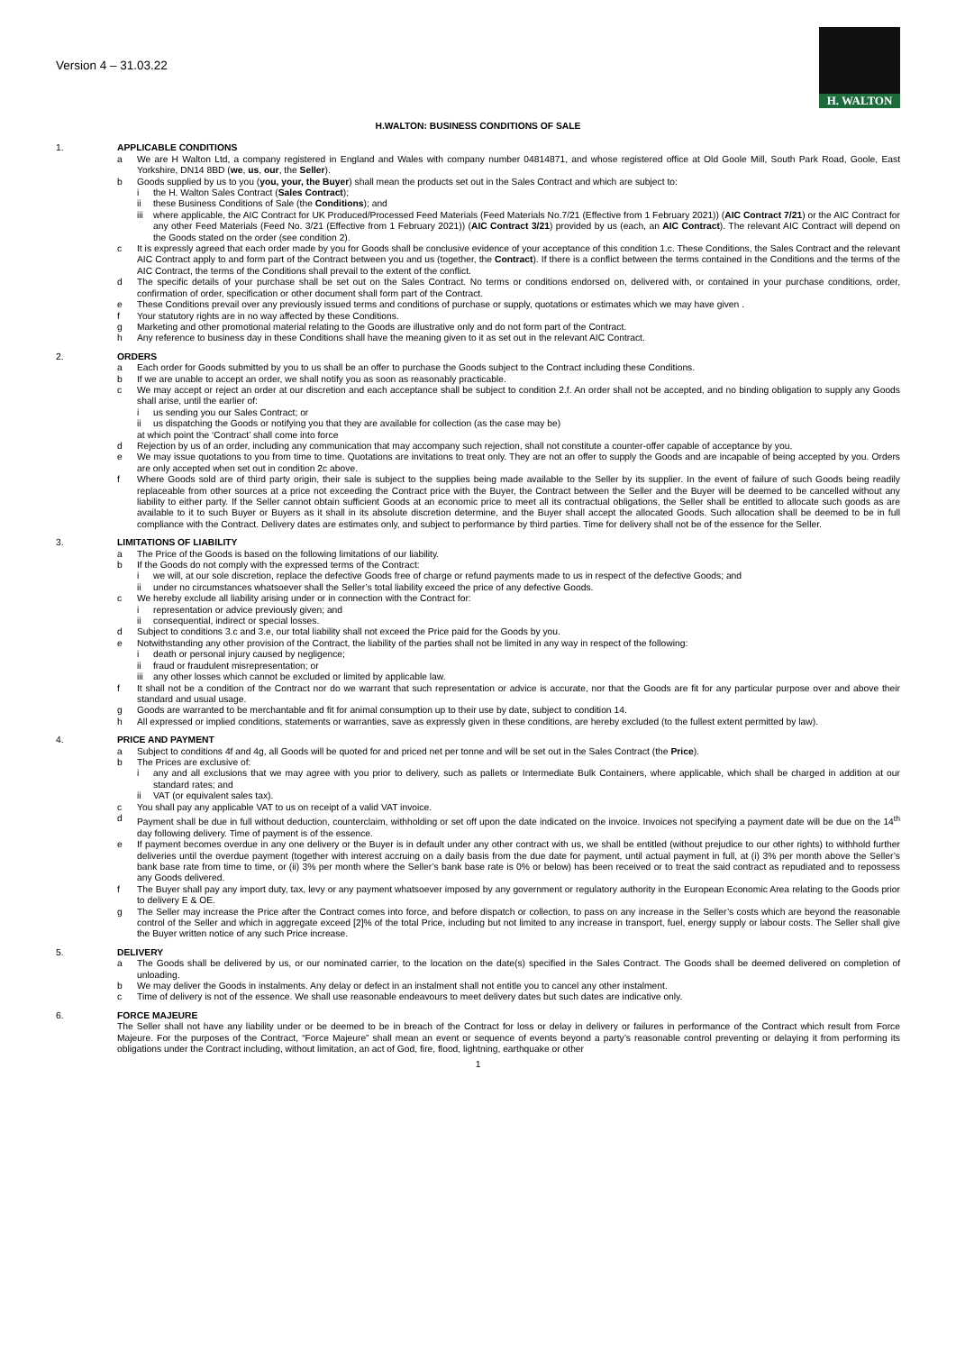Version 4 – 31.03.22
H. WALTON
H.WALTON: BUSINESS CONDITIONS OF SALE
1. APPLICABLE CONDITIONS
a We are H Walton Ltd, a company registered in England and Wales with company number 04814871, and whose registered office at Old Goole Mill, South Park Road, Goole, East Yorkshire, DN14 8BD (we, us, our, the Seller).
b Goods supplied by us to you (you, your, the Buyer) shall mean the products set out in the Sales Contract and which are subject to:
i the H. Walton Sales Contract (Sales Contract);
ii these Business Conditions of Sale (the Conditions); and
iii
where applicable, the AIC Contract for UK Produced/Processed Feed Materials (Feed Materials No.7/21 (Effective from 1 February 2021)) (AIC Contract 7/21) or the AIC Contract for any other Feed Materials (Feed No. 3/21 (Effective from 1 February 2021)) (AIC Contract 3/21) provided by us (each, an AIC Contract). The relevant AIC Contract will depend on the Goods stated on the order (see condition 2).
c It is expressly agreed that each order made by you for Goods shall be conclusive evidence of your acceptance of this condition 1.c. These Conditions, the Sales Contract and the relevant AIC Contract apply to and form part of the Contract between you and us (together, the Contract). If there is a conflict between the terms contained in the Conditions and the terms of the AIC Contract, the terms of the Conditions shall prevail to the extent of the conflict.
d The specific details of your purchase shall be set out on the Sales Contract. No terms or conditions endorsed on, delivered with, or contained in your purchase conditions, order, confirmation of order, specification or other document shall form part of the Contract.
e These Conditions prevail over any previously issued terms and conditions of purchase or supply, quotations or estimates which we may have given .
f Your statutory rights are in no way affected by these Conditions.
g Marketing and other promotional material relating to the Goods are illustrative only and do not form part of the Contract.
h Any reference to business day in these Conditions shall have the meaning given to it as set out in the relevant AIC Contract.
2. ORDERS
a Each order for Goods submitted by you to us shall be an offer to purchase the Goods subject to the Contract including these Conditions.
b If we are unable to accept an order, we shall notify you as soon as reasonably practicable.
c We may accept or reject an order at our discretion and each acceptance shall be subject to condition 2.f. An order shall not be accepted, and no binding obligation to supply any Goods shall arise, until the earlier of:
i us sending you our Sales Contract; or
ii us dispatching the Goods or notifying you that they are available for collection (as the case may be)
at which point the ‘Contract’ shall come into force
d Rejection by us of an order, including any communication that may accompany such rejection, shall not constitute a counter-offer capable of acceptance by you.
e We may issue quotations to you from time to time. Quotations are invitations to treat only. They are not an offer to supply the Goods and are incapable of being accepted by you. Orders are only accepted when set out in condition 2c above.
f Where Goods sold are of third party origin, their sale is subject to the supplies being made available to the Seller by its supplier. In the event of failure of such Goods being readily replaceable from other sources at a price not exceeding the Contract price with the Buyer, the Contract between the Seller and the Buyer will be deemed to be cancelled without any liability to either party. If the Seller cannot obtain sufficient Goods at an economic price to meet all its contractual obligations, the Seller shall be entitled to allocate such goods as are available to it to such Buyer or Buyers as it shall in its absolute discretion determine, and the Buyer shall accept the allocated Goods. Such allocation shall be deemed to be in full compliance with the Contract. Delivery dates are estimates only, and subject to performance by third parties. Time for delivery shall not be of the essence for the Seller.
3. LIMITATIONS OF LIABILITY
a The Price of the Goods is based on the following limitations of our liability.
b If the Goods do not comply with the expressed terms of the Contract:
i we will, at our sole discretion, replace the defective Goods free of charge or refund payments made to us in respect of the defective Goods; and
ii under no circumstances whatsoever shall the Seller’s total liability exceed the price of any defective Goods.
c We hereby exclude all liability arising under or in connection with the Contract for:
i representation or advice previously given; and
ii consequential, indirect or special losses.
d Subject to conditions 3.c and 3.e, our total liability shall not exceed the Price paid for the Goods by you.
e Notwithstanding any other provision of the Contract, the liability of the parties shall not be limited in any way in respect of the following:
i death or personal injury caused by negligence;
ii fraud or fraudulent misrepresentation; or
iii
any other losses which cannot be excluded or limited by applicable law.
f It shall not be a condition of the Contract nor do we warrant that such representation or advice is accurate, nor that the Goods are fit for any particular purpose over and above their standard and usual usage.
g Goods are warranted to be merchantable and fit for animal consumption up to their use by date, subject to condition 14.
h All expressed or implied conditions, statements or warranties, save as expressly given in these conditions, are hereby excluded (to the fullest extent permitted by law).
4. PRICE AND PAYMENT
a Subject to conditions 4f and 4g, all Goods will be quoted for and priced net per tonne and will be set out in the Sales Contract (the Price).
b The Prices are exclusive of:
i any and all exclusions that we may agree with you prior to delivery, such as pallets or Intermediate Bulk Containers, where applicable, which shall be charged in addition at our standard rates; and
ii VAT (or equivalent sales tax).
c You shall pay any applicable VAT to us on receipt of a valid VAT invoice.
d Payment shall be due in full without deduction, counterclaim, withholding or set off upon the date indicated on the invoice. Invoices not specifying a payment date will be due on the 14<sup>th</sup> day following delivery. Time of payment is of the essence.
e If payment becomes overdue in any one delivery or the Buyer is in default under any other contract with us, we shall be entitled (without prejudice to our other rights) to withhold further deliveries until the overdue payment (together with interest accruing on a daily basis from the due date for payment, until actual payment in full, at (i) 3% per month above the Seller’s bank base rate from time to time, or (ii) 3% per month where the Seller’s bank base rate is 0% or below) has been received or to treat the said contract as repudiated and to repossess any Goods delivered.
f The Buyer shall pay any import duty, tax, levy or any payment whatsoever imposed by any government or regulatory authority in the European Economic Area relating to the Goods prior to delivery E & OE.
g The Seller may increase the Price after the Contract comes into force, and before dispatch or collection, to pass on any increase in the Seller’s costs which are beyond the reasonable control of the Seller and which in aggregate exceed [2]% of the total Price, including but not limited to any increase in transport, fuel, energy supply or labour costs. The Seller shall give the Buyer written notice of any such Price increase.
5. DELIVERY
a The Goods shall be delivered by us, or our nominated carrier, to the location on the date(s) specified in the Sales Contract. The Goods shall be deemed delivered on completion of unloading.
b We may deliver the Goods in instalments. Any delay or defect in an instalment shall not entitle you to cancel any other instalment.
c Time of delivery is not of the essence. We shall use reasonable endeavours to meet delivery dates but such dates are indicative only.
6. FORCE MAJEURE
The Seller shall not have any liability under or be deemed to be in breach of the Contract for loss or delay in delivery or failures in performance of the Contract which result from Force Majeure. For the purposes of the Contract, “Force Majeure” shall mean an event or sequence of events beyond a party’s reasonable control preventing or delaying it from performing its obligations under the Contract including, without limitation, an act of God, fire, flood, lightning, earthquake or other
1